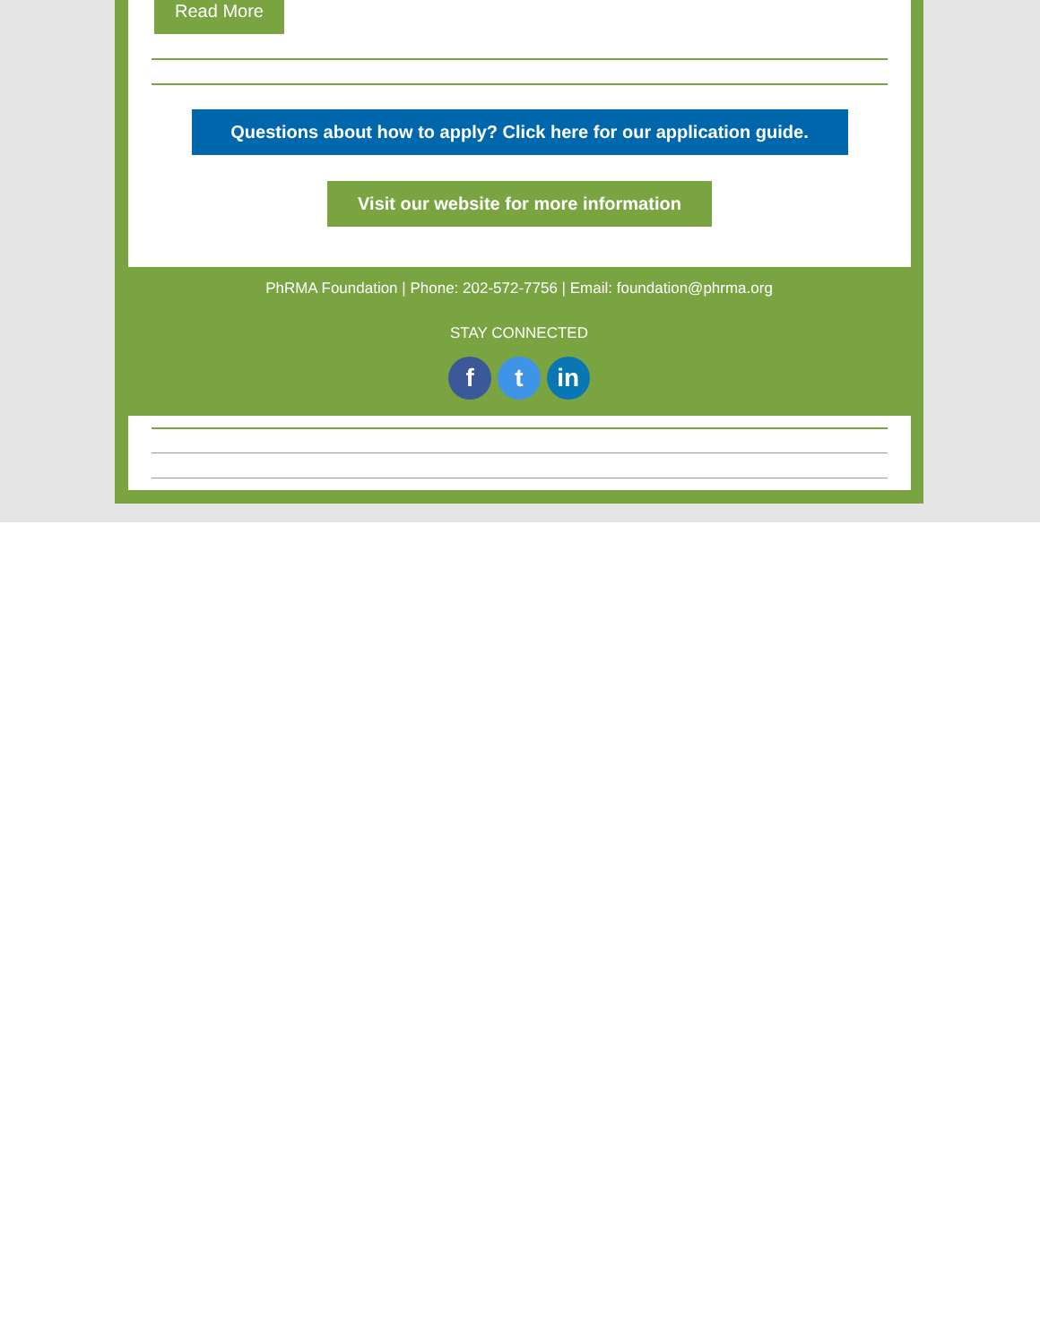Read More
Questions about how to apply? Click here for our application guide.
Visit our website for more information
PhRMA Foundation | Phone: 202-572-7756 | Email: foundation@phrma.org
STAY CONNECTED
f t in